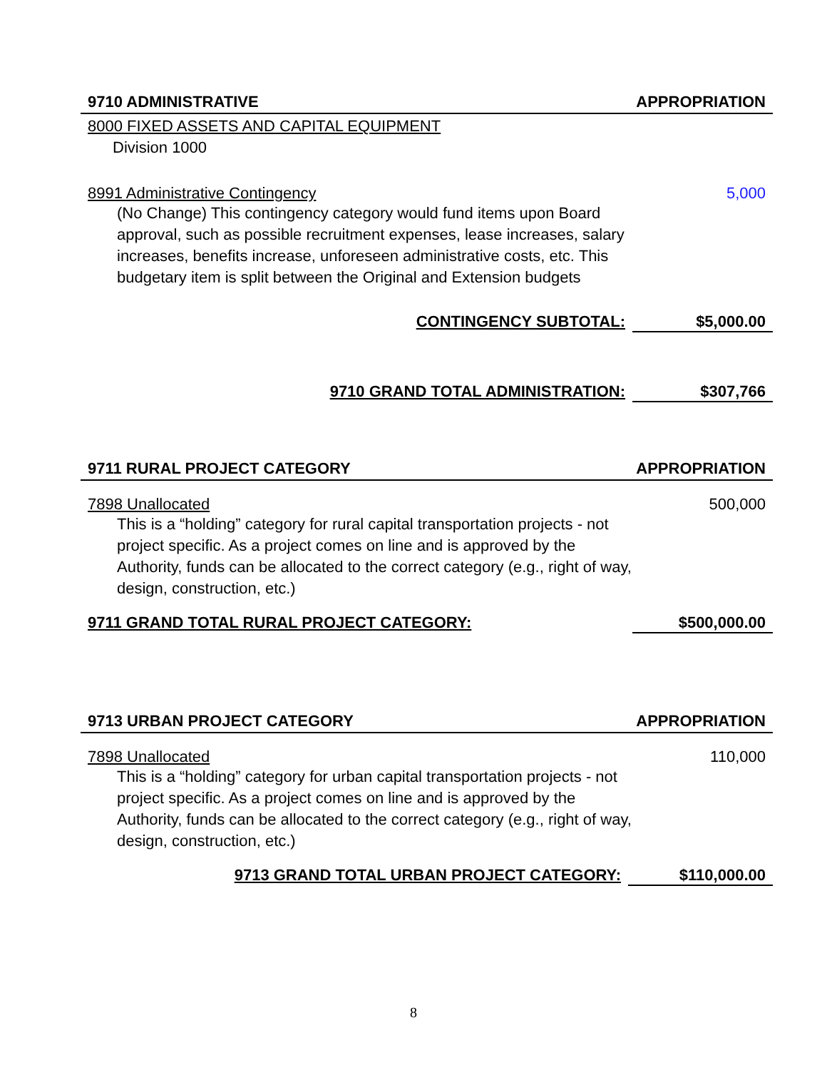9710 ADMINISTRATIVE APPROPRIATION
8000 FIXED ASSETS AND CAPITAL EQUIPMENT
Division 1000
8991 Administrative Contingency 5,000
(No Change) This contingency category would fund items upon Board approval, such as possible recruitment expenses, lease increases, salary increases, benefits increase, unforeseen administrative costs, etc. This budgetary item is split between the Original and Extension budgets
CONTINGENCY SUBTOTAL: $5,000.00
9710 GRAND TOTAL ADMINISTRATION: $307,766
9711 RURAL PROJECT CATEGORY APPROPRIATION
7898 Unallocated 500,000
This is a “holding” category for rural capital transportation projects - not project specific. As a project comes on line and is approved by the Authority, funds can be allocated to the correct category (e.g., right of way, design, construction, etc.)
9711 GRAND TOTAL RURAL PROJECT CATEGORY: $500,000.00
9713 URBAN PROJECT CATEGORY APPROPRIATION
7898 Unallocated 110,000
This is a “holding” category for urban capital transportation projects - not project specific. As a project comes on line and is approved by the Authority, funds can be allocated to the correct category (e.g., right of way, design, construction, etc.)
9713 GRAND TOTAL URBAN PROJECT CATEGORY: $110,000.00
8